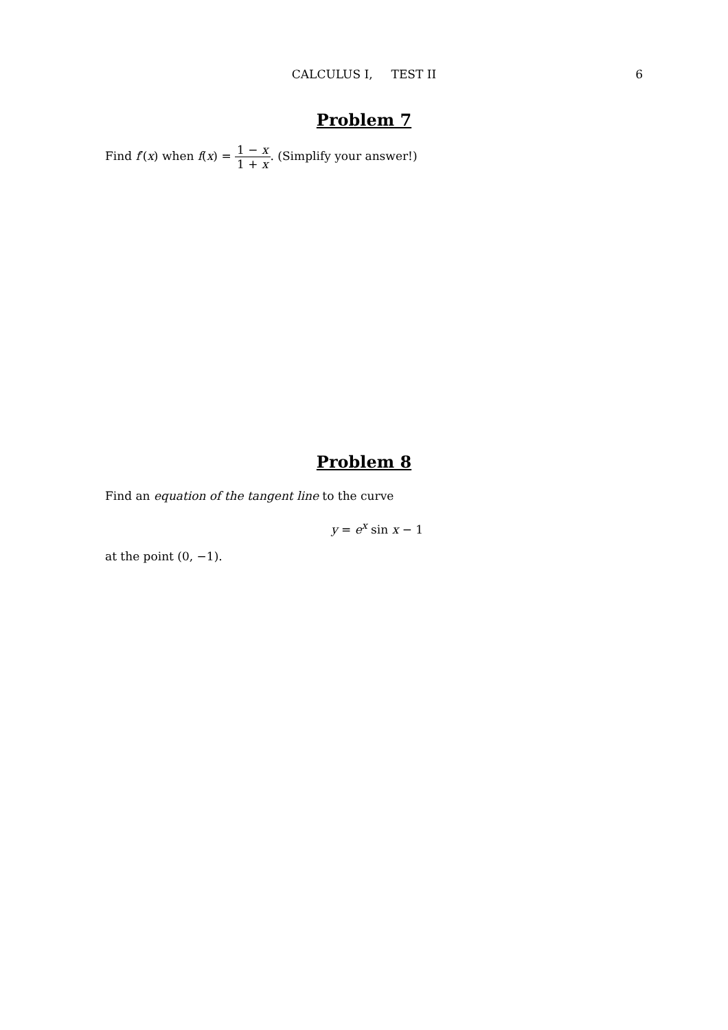CALCULUS I, TEST II
6
Problem 7
Find f′(x) when f(x) = 1 − x 1 + x. (Simplify your answer!)
Problem 8
Find an equation of the tangent line to the curve
y = e<sup>x</sup> sin x − 1
at the point (0, −1).